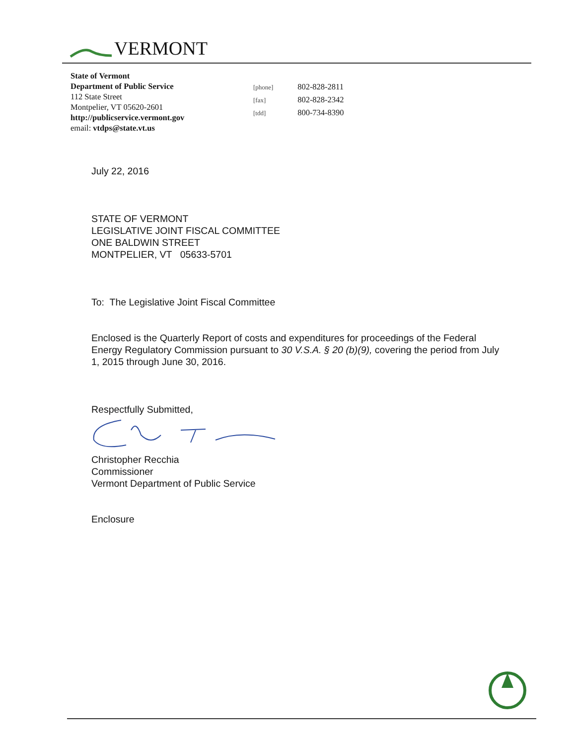VERMONT
State of Vermont
Department of Public Service
112 State Street
Montpelier, VT 05620-2601
http://publicservice.vermont.gov
email: vtdps@state.vt.us
[phone] 802-828-2811
[fax] 802-828-2342
[tdd] 800-734-8390
July 22, 2016
STATE OF VERMONT
LEGISLATIVE JOINT FISCAL COMMITTEE
ONE BALDWIN STREET
MONTPELIER, VT 05633-5701
To: The Legislative Joint Fiscal Committee
Enclosed is the Quarterly Report of costs and expenditures for proceedings of the Federal Energy Regulatory Commission pursuant to 30 V.S.A. § 20 (b)(9), covering the period from July 1, 2015 through June 30, 2016.
Respectfully Submitted,
Christopher Recchia
Commissioner
Vermont Department of Public Service
Enclosure